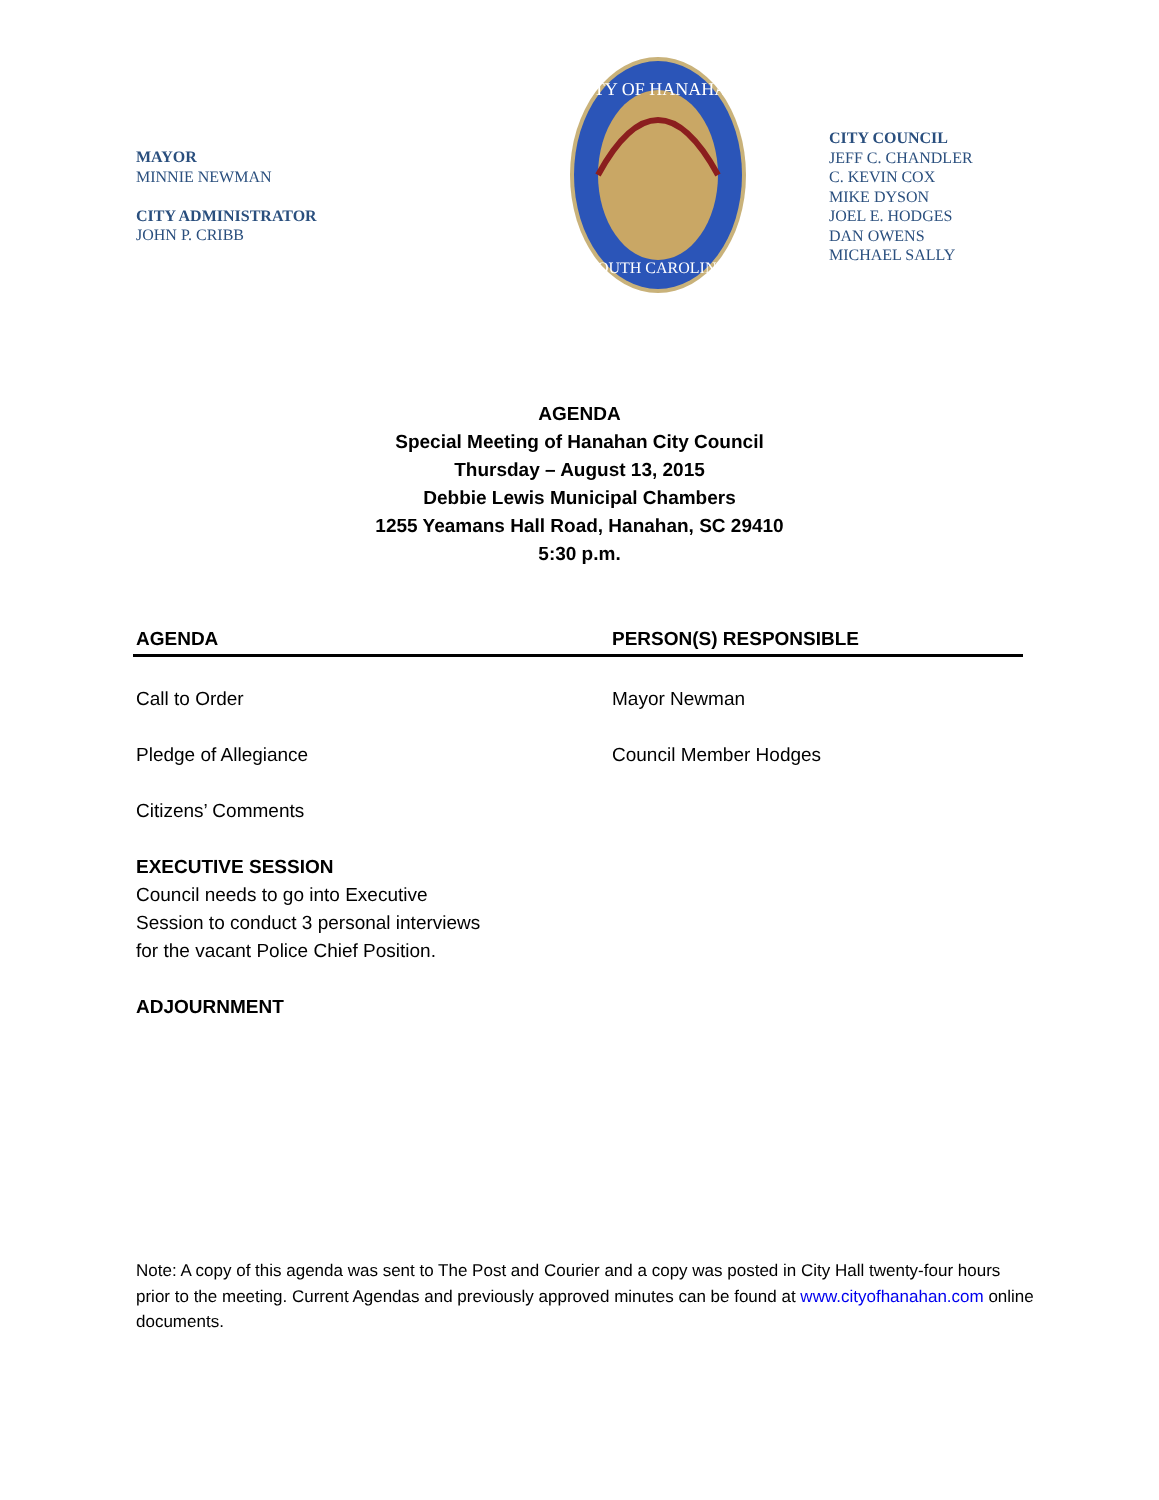MAYOR
MINNIE NEWMAN
CITY ADMINISTRATOR
JOHN P. CRIBB
CITY OF HANAHAN
SOUTH CAROLINA
CITY COUNCIL
JEFF C. CHANDLER
C. KEVIN COX
MIKE DYSON
JOEL E. HODGES
DAN OWENS
MICHAEL SALLY
AGENDA
Special Meeting of Hanahan City Council
Thursday – August 13, 2015
Debbie Lewis Municipal Chambers
1255 Yeamans Hall Road, Hanahan, SC 29410
5:30 p.m.
| AGENDA | PERSON(S) RESPONSIBLE |
| --- | --- |
| Call to Order | Mayor Newman |
| Pledge of Allegiance | Council Member Hodges |
| Citizens’ Comments | |
| EXECUTIVE SESSION Council needs to go into Executive Session to conduct 3 personal interviews for the vacant Police Chief Position. | |
| ADJOURNMENT | |
Note: A copy of this agenda was sent to The Post and Courier and a copy was posted in City Hall twenty-four hours prior to the meeting. Current Agendas and previously approved minutes can be found at www.cityofhanahan.com online documents.